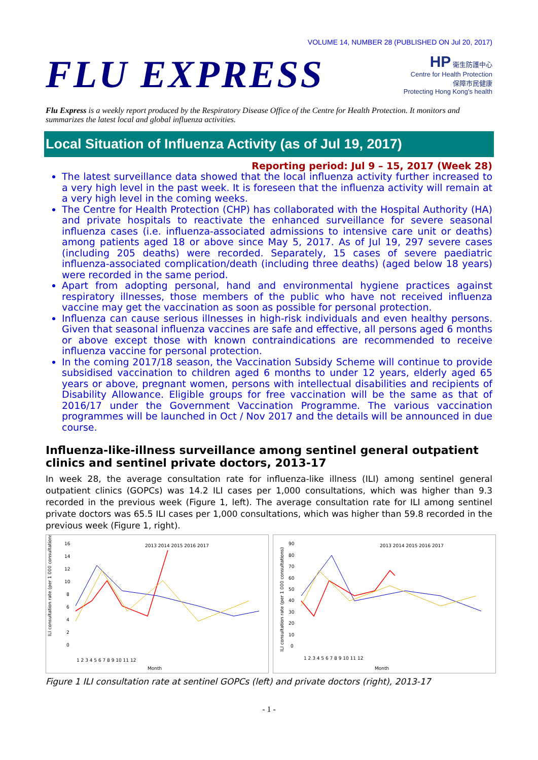VOLUME 14, NUMBER 28 (PUBLISHED ON Jul 20, 2017)
FLU EXPRESS
HP 衛生防護中心
Centre for Health Protection
保障市民健康
Protecting Hong Kong's health
Flu Express is a weekly report produced by the Respiratory Disease Office of the Centre for Health Protection. It monitors and summarizes the latest local and global influenza activities.
Local Situation of Influenza Activity (as of Jul 19, 2017)
Reporting period: Jul 9 – 15, 2017 (Week 28)
The latest surveillance data showed that the local influenza activity further increased to a very high level in the past week. It is foreseen that the influenza activity will remain at a very high level in the coming weeks.
The Centre for Health Protection (CHP) has collaborated with the Hospital Authority (HA) and private hospitals to reactivate the enhanced surveillance for severe seasonal influenza cases (i.e. influenza-associated admissions to intensive care unit or deaths) among patients aged 18 or above since May 5, 2017. As of Jul 19, 297 severe cases (including 205 deaths) were recorded. Separately, 15 cases of severe paediatric influenza-associated complication/death (including three deaths) (aged below 18 years) were recorded in the same period.
Apart from adopting personal, hand and environmental hygiene practices against respiratory illnesses, those members of the public who have not received influenza vaccine may get the vaccination as soon as possible for personal protection.
Influenza can cause serious illnesses in high-risk individuals and even healthy persons. Given that seasonal influenza vaccines are safe and effective, all persons aged 6 months or above except those with known contraindications are recommended to receive influenza vaccine for personal protection.
In the coming 2017/18 season, the Vaccination Subsidy Scheme will continue to provide subsidised vaccination to children aged 6 months to under 12 years, elderly aged 65 years or above, pregnant women, persons with intellectual disabilities and recipients of Disability Allowance. Eligible groups for free vaccination will be the same as that of 2016/17 under the Government Vaccination Programme. The various vaccination programmes will be launched in Oct / Nov 2017 and the details will be announced in due course.
Influenza-like-illness surveillance among sentinel general outpatient clinics and sentinel private doctors, 2013-17
In week 28, the average consultation rate for influenza-like illness (ILI) among sentinel general outpatient clinics (GOPCs) was 14.2 ILI cases per 1,000 consultations, which was higher than 9.3 recorded in the previous week (Figure 1, left). The average consultation rate for ILI among sentinel private doctors was 65.5 ILI cases per 1,000 consultations, which was higher than 59.8 recorded in the previous week (Figure 1, right).
ILI consultation rate (per 1 000 consultations)
16
14
12
10
8
6
4
2
0
2013 2014 2015 2016 2017
1 2 3 4 5 6 7 8 9 10 11 12
Month
ILI consultation rate (per 1 000 consultations)
90
80
70
60
50
40
30
20
10
0
2013 2014 2015 2016 2017
1 2 3 4 5 6 7 8 9 10 11 12
Month
Figure 1 ILI consultation rate at sentinel GOPCs (left) and private doctors (right), 2013-17
- 1 -